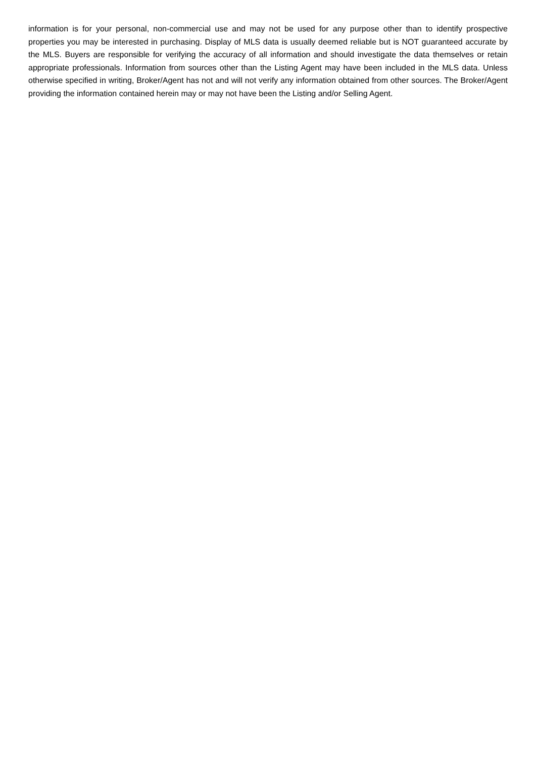information is for your personal, non-commercial use and may not be used for any purpose other than to identify prospective properties you may be interested in purchasing. Display of MLS data is usually deemed reliable but is NOT guaranteed accurate by the MLS. Buyers are responsible for verifying the accuracy of all information and should investigate the data themselves or retain appropriate professionals. Information from sources other than the Listing Agent may have been included in the MLS data. Unless otherwise specified in writing, Broker/Agent has not and will not verify any information obtained from other sources. The Broker/Agent providing the information contained herein may or may not have been the Listing and/or Selling Agent.